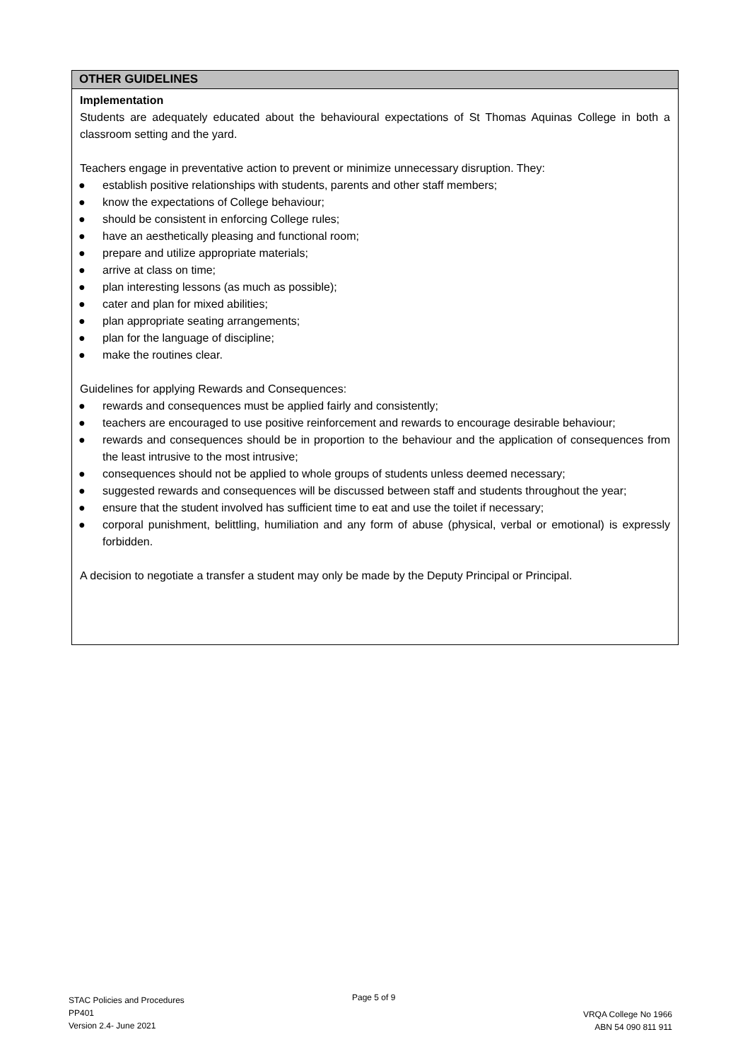OTHER GUIDELINES
Implementation
Students are adequately educated about the behavioural expectations of St Thomas Aquinas College in both a classroom setting and the yard.
Teachers engage in preventative action to prevent or minimize unnecessary disruption. They:
● establish positive relationships with students, parents and other staff members;
● know the expectations of College behaviour;
● should be consistent in enforcing College rules;
● have an aesthetically pleasing and functional room;
● prepare and utilize appropriate materials;
● arrive at class on time;
● plan interesting lessons (as much as possible);
● cater and plan for mixed abilities;
● plan appropriate seating arrangements;
● plan for the language of discipline;
● make the routines clear.
Guidelines for applying Rewards and Consequences:
● rewards and consequences must be applied fairly and consistently;
● teachers are encouraged to use positive reinforcement and rewards to encourage desirable behaviour;
● rewards and consequences should be in proportion to the behaviour and the application of consequences from the least intrusive to the most intrusive;
● consequences should not be applied to whole groups of students unless deemed necessary;
● suggested rewards and consequences will be discussed between staff and students throughout the year;
● ensure that the student involved has sufficient time to eat and use the toilet if necessary;
● corporal punishment, belittling, humiliation and any form of abuse (physical, verbal or emotional) is expressly forbidden.
A decision to negotiate a transfer a student may only be made by the Deputy Principal or Principal.
STAC Policies and Procedures
PP401
Version 2.4- June 2021
Page 5 of 9
VRQA College No 1966
ABN 54 090 811 911